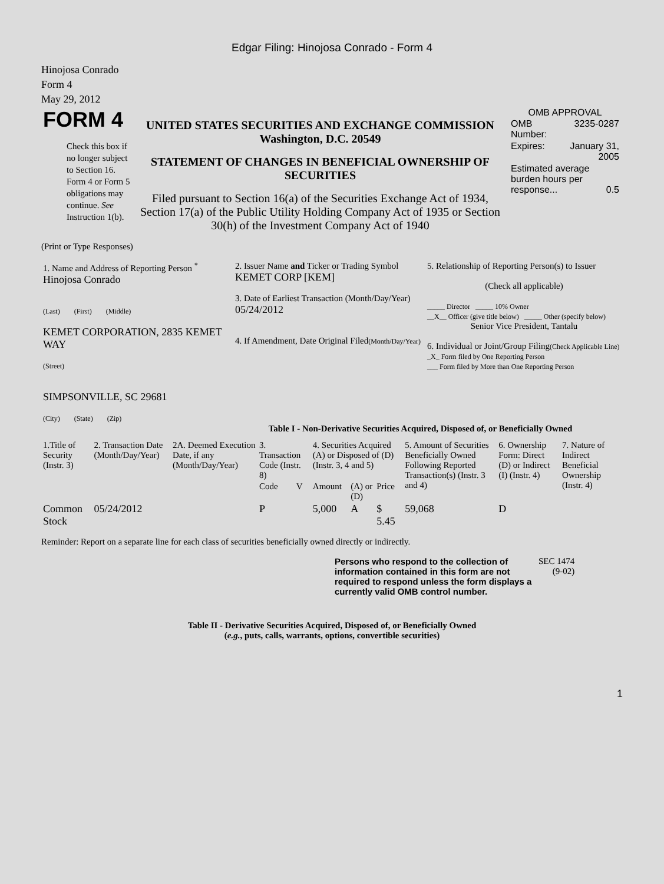Edgar Filing: Hinojosa Conrado - Form 4
Hinojosa Conrado
Form 4
May 29, 2012
| FORM 4 Check this box if no longer subject to Section 16. Form 4 or Form 5 obligations may continue. See Instruction 1(b). | UNITED STATES SECURITIES AND EXCHANGE COMMISSION Washington, D.C. 20549 STATEMENT OF CHANGES IN BENEFICIAL OWNERSHIP OF SECURITIES Filed pursuant to Section 16(a) of the Securities Exchange Act of 1934, Section 17(a) of the Public Utility Holding Company Act of 1935 or Section 30(h) of the Investment Company Act of 1940 | OMB APPROVAL / OMB Number: / 3235-0287 / / Expires: / January 31, 2005 / / Estimated average burden hours per response... 0.5 / / |
(Print or Type Responses)
| 1. Name and Address of Reporting Person <sup>*</sup> Hinojosa Conrado (Last) (First) (Middle) KEMET CORPORATION, 2835 KEMET WAY (Street) SIMPSONVILLE, SC 29681 (City) (State) (Zip) | 2. Issuer Name and Ticker or Trading Symbol KEMET CORP [KEM] 3. Date of Earliest Transaction (Month/Day/Year) 05/24/2012 4. If Amendment, Date Original Filed (Month/Day/Year) | 5. Relationship of Reporting Person(s) to Issuer (Check all applicable) _____ Director _____ 10% Owner __X__ Officer (give title below) _____ Other (specify below) Senior Vice President, Tantalu 6. Individual or Joint/Group Filing (Check Applicable Line) _X_ Form filed by One Reporting Person ___ Form filed by More than One Reporting Person |
Table I - Non-Derivative Securities Acquired, Disposed of, or Beneficially Owned
| 1.Title of Security (Instr. 3) | 2. Transaction Date (Month/Day/Year) | 2A. Deemed Execution Date, if any (Month/Day/Year) | 3. Transaction Code (Instr. 8) | | 4. Securities Acquired (A) or Disposed of (D) (Instr. 3, 4 and 5) | | | 5. Amount of Securities Beneficially Owned Following Reported Transaction(s) (Instr. 3 and 4) | 6. Ownership Form: Direct (D) or Indirect (I) (Instr. 4) | 7. Nature of Indirect Beneficial Ownership (Instr. 4) |
| --- | --- | --- | --- | --- | --- | --- | --- | --- | --- | --- |
| | | | Code | V | Amount | (A) or (D) | Price | | | |
| Common Stock | 05/24/2012 | | P | | 5,000 | A | $ 5.45 | 59,068 | D | |
Reminder: Report on a separate line for each class of securities beneficially owned directly or indirectly.
| Persons who respond to the collection of information contained in this form are not required to respond unless the form displays a currently valid OMB control number. | SEC 1474 (9-02) |
Table II - Derivative Securities Acquired, Disposed of, or Beneficially Owned
(e.g., puts, calls, warrants, options, convertible securities)
1